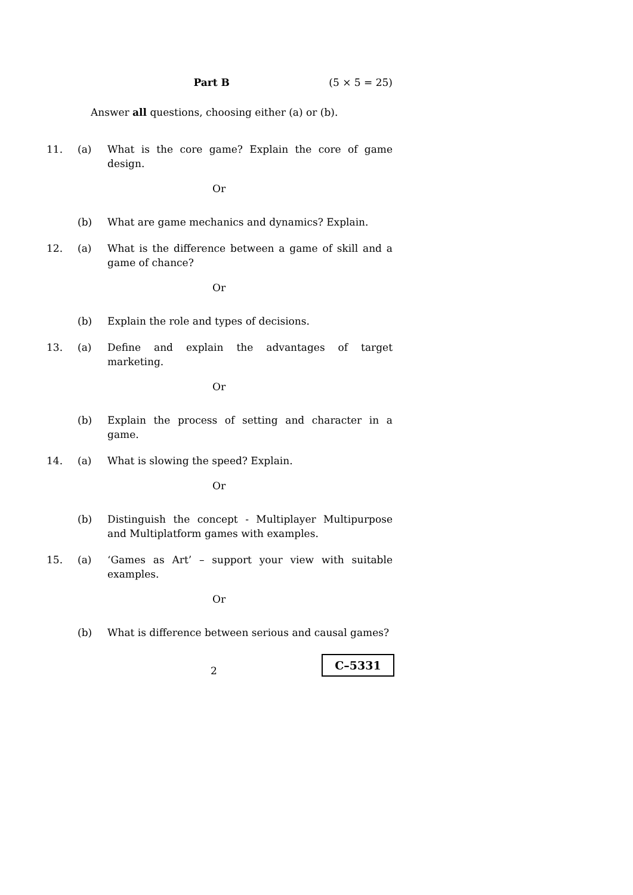Part B (5 × 5 = 25)
Answer all questions, choosing either (a) or (b).
11. (a) What is the core game? Explain the core of game design.
Or
(b) What are game mechanics and dynamics? Explain.
12. (a) What is the difference between a game of skill and a game of chance?
Or
(b) Explain the role and types of decisions.
13. (a) Define and explain the advantages of target marketing.
Or
(b) Explain the process of setting and character in a game.
14. (a) What is slowing the speed? Explain.
Or
(b) Distinguish the concept - Multiplayer Multipurpose and Multiplatform games with examples.
15. (a) ‘Games as Art’ – support your view with suitable examples.
Or
(b) What is difference between serious and causal games?
2
C–5331